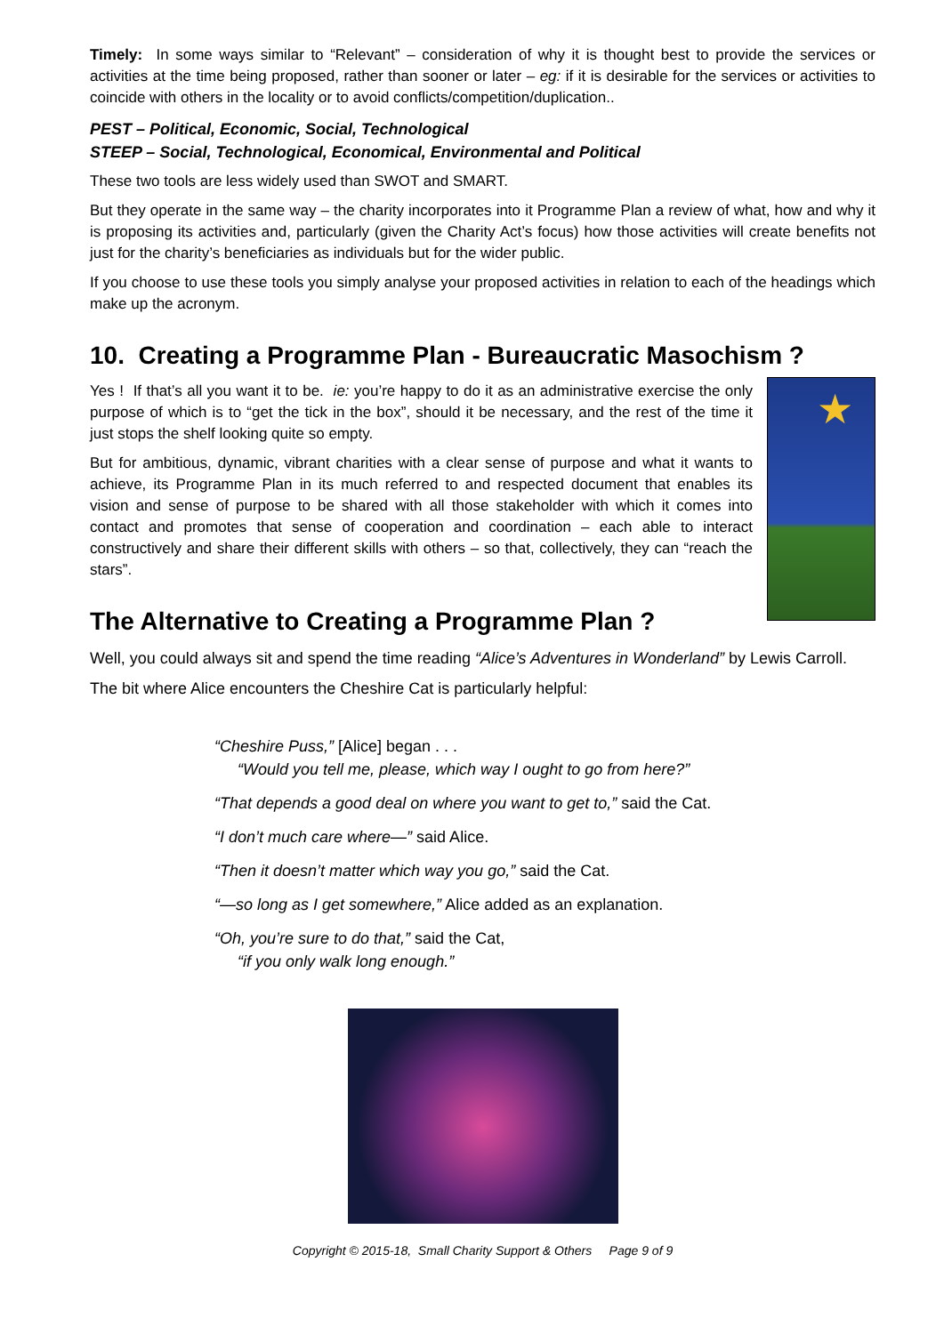Timely: In some ways similar to “Relevant” – consideration of why it is thought best to provide the services or activities at the time being proposed, rather than sooner or later – eg: if it is desirable for the services or activities to coincide with others in the locality or to avoid conflicts/competition/duplication..
PEST – Political, Economic, Social, Technological
STEEP – Social, Technological, Economical, Environmental and Political
These two tools are less widely used than SWOT and SMART.
But they operate in the same way – the charity incorporates into it Programme Plan a review of what, how and why it is proposing its activities and, particularly (given the Charity Act’s focus) how those activities will create benefits not just for the charity’s beneficiaries as individuals but for the wider public.
If you choose to use these tools you simply analyse your proposed activities in relation to each of the headings which make up the acronym.
10. Creating a Programme Plan - Bureaucratic Masochism ?
★
Yes ! If that’s all you want it to be. ie: you’re happy to do it as an administrative exercise the only purpose of which is to “get the tick in the box”, should it be necessary, and the rest of the time it just stops the shelf looking quite so empty.
But for ambitious, dynamic, vibrant charities with a clear sense of purpose and what it wants to achieve, its Programme Plan in its much referred to and respected document that enables its vision and sense of purpose to be shared with all those stakeholder with which it comes into contact and promotes that sense of cooperation and coordination – each able to interact constructively and share their different skills with others – so that, collectively, they can “reach the stars”.
The Alternative to Creating a Programme Plan ?
Well, you could always sit and spend the time reading “Alice’s Adventures in Wonderland” by Lewis Carroll.
The bit where Alice encounters the Cheshire Cat is particularly helpful:
“Cheshire Puss,” [Alice] began . . .
“Would you tell me, please, which way I ought to go from here?”
“That depends a good deal on where you want to get to,” said the Cat.
“I don’t much care where—” said Alice.
“Then it doesn’t matter which way you go,” said the Cat.
“—so long as I get somewhere,” Alice added as an explanation.
“Oh, you’re sure to do that,” said the Cat,
“if you only walk long enough.”
Copyright © 2015-18, Small Charity Support & Others Page 9 of 9